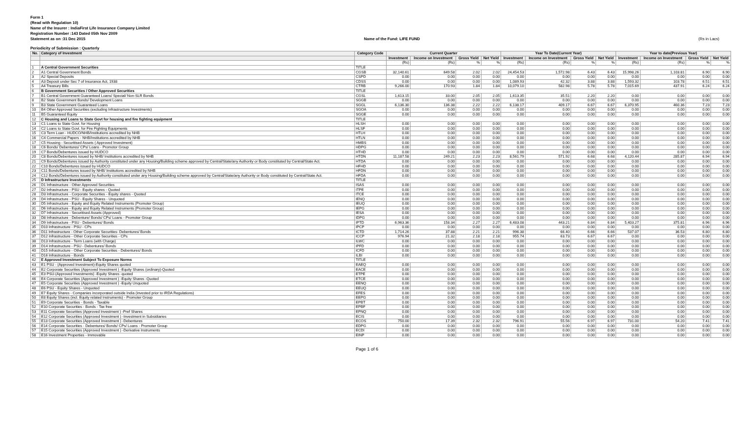Form 1
(Read with Regulation 10)
Name of the Insurer : IndiaFirst Life Insurance Company Limited
Registration Number :143 Dated 05th Nov 2009
Statement as on :31 Dec 2015 Name of the Fund: LIFE FUND (Rs in Lacs)
Periodicity of Submission : Quarterly
| No. | Category of Investment | Category Code | Current Quarter | | | | Year To Date(Current Year) | | | | Year to date(Previous Year) | | | |
| --- | --- | --- | --- | --- | --- | --- | --- | --- | --- | --- | --- | --- | --- | --- |
| | | | Investment | Income on Investment | Gross Yield | Net Yield | Investment | Income on Investment | Gross Yield | Net Yield | Investment | Income on Investment | Gross Yield | Net Yield |
| | | | (Rs) | (Rs) | % | % | (Rs) | (Rs) | % | % | (Rs) | (Rs) | % | % |
| 1 | A Central Government Securities | TITLE | | | | | | | | | | | | |
| 2 | A1 Central Government Bonds | CGSB | 32,140.61 | 649.58 | 2.02 | 2.02 | 24,454.53 | 1,572.98 | 6.43 | 6.43 | 15,998.26 | 1,103.81 | 6.90 | 6.90 |
| 3 | A2 Special Deposits | CSPD | 0.00 | 0.00 | 0.00 | 0.00 | 0.00 | 0.00 | 0.00 | 0.00 | 0.00 | 0.00 | 0.00 | 0.00 |
| 4 | A3 Deposit under Sec 7 of Insurance Act, 1938 | CDSS | 0.00 | 0.00 | 0.00 | 0.00 | 1,089.93 | 42.32 | 3.88 | 3.88 | 1,593.32 | 103.78 | 6.51 | 6.51 |
| 5 | A4 Treasury Bills | CTRB | 9,266.00 | 170.93 | 1.84 | 1.84 | 10,079.10 | 582.98 | 5.78 | 5.78 | 7,015.69 | 437.91 | 6.24 | 6.24 |
| 6 | B Government Securities / Other Approved Securities | TITLE | | | | | | | | | | | | |
| 7 | B1 Central Government Guaranteed Loans/ Special/ Non-SLR Bonds | CGSL | 1,613.15 | 33.00 | 2.05 | 2.05 | 1,613.35 | 35.51 | 2.20 | 2.20 | 0.00 | 0.00 | 0.00 | 0.00 |
| 8 | B2 State Government Bonds/ Development Loans | SGGB | 0.00 | 0.00 | 0.00 | 0.00 | 0.00 | 0.00 | 0.00 | 0.00 | 0.00 | 0.00 | 0.00 | 0.00 |
| 9 | B3 State Government Guaranteed Loans | SGGL | 6,136.30 | 136.38 | 2.22 | 2.22 | 6,138.17 | 409.17 | 6.67 | 6.67 | 6,370.95 | 460.36 | 7.23 | 7.23 |
| 10 | B4 Other Approved Securities (excluding Infrastructure Investments) | SGOA | 0.00 | 0.00 | 0.00 | 0.00 | 0.00 | 0.00 | 0.00 | 0.00 | 0.00 | 0.00 | 0.00 | 0.00 |
| 11 | B5 Guaranteed Equity | SGGE | 0.00 | 0.00 | 0.00 | 0.00 | 0.00 | 0.00 | 0.00 | 0.00 | 0.00 | 0.00 | 0.00 | 0.00 |
| 12 | C Housing and Loans to State Govt for housing and fire fighting equipment | TITLE | | | | | | | | | | | | |
| 13 | C1 Loans to State Govt. for Housing | HLSH | 0.00 | 0.00 | 0.00 | 0.00 | 0.00 | 0.00 | 0.00 | 0.00 | 0.00 | 0.00 | 0.00 | 0.00 |
| 14 | C2 Loans to State Govt. for Fire Fighting Equipments | HLSF | 0.00 | 0.00 | 0.00 | 0.00 | 0.00 | 0.00 | 0.00 | 0.00 | 0.00 | 0.00 | 0.00 | 0.00 |
| 15 | C3 Term Loan - HUDCO/NHB/Institutions accredited by NHB | HTLH | 0.00 | 0.00 | 0.00 | 0.00 | 0.00 | 0.00 | 0.00 | 0.00 | 0.00 | 0.00 | 0.00 | 0.00 |
| 16 | C4 Commercial Papers - NHB/Institutions accredited by NHB | HTLN | 0.00 | 0.00 | 0.00 | 0.00 | 0.00 | 0.00 | 0.00 | 0.00 | 0.00 | 0.00 | 0.00 | 0.00 |
| 17 | C5 Housing - Securitised Assets ( Approved Investment) | HMBS | 0.00 | 0.00 | 0.00 | 0.00 | 0.00 | 0.00 | 0.00 | 0.00 | 0.00 | 0.00 | 0.00 | 0.00 |
| 18 | C6 Bonds/ Debentures/ CPs/ Loans - Promotor Group | HDPG | 0.00 | 0.00 | 0.00 | 0.00 | 0.00 | 0.00 | 0.00 | 0.00 | 0.00 | 0.00 | 0.00 | 0.00 |
| 19 | C7 Bonds/Debentures issued by HUDCO | HTHD | 0.00 | 0.00 | 0.00 | 0.00 | 0.00 | 0.00 | 0.00 | 0.00 | 0.00 | 0.00 | 0.00 | 0.00 |
| 20 | C8 Bonds/Debentures issued by NHB/ Institutions accredited by NHB | HTDN | 11,187.58 | 249.21 | 2.23 | 2.23 | 8,561.79 | 571.92 | 6.68 | 6.68 | 4,120.44 | 285.87 | 6.94 | 6.94 |
| 21 | C9 Bonds/Debentures issued by Authority constituted under any Housing/Building scheme approved by Central/State/any Authority or Body constituted by Central/State Act. | HTDA | 0.00 | 0.00 | 0.00 | 0.00 | 0.00 | 0.00 | 0.00 | 0.00 | 0.00 | 0.00 | 0.00 | 0.00 |
| 22 | C10 Bonds/Debentures issued by HUDCO | HFHD | 0.00 | 0.00 | 0.00 | 0.00 | 0.00 | 0.00 | 0.00 | 0.00 | 0.00 | 0.00 | 0.00 | 0.00 |
| 23 | C11 Bonds/Debentures issued by NHB/ Institutions accredited by NHB | HFDN | 0.00 | 0.00 | 0.00 | 0.00 | 0.00 | 0.00 | 0.00 | 0.00 | 0.00 | 0.00 | 0.00 | 0.00 |
| 24 | C12 Bonds/Debentures issued by Authority constituted under any Housing/Building scheme approved by Central/State/any Authority or Body constituted by Central/State Act. | HFDA | 0.00 | 0.00 | 0.00 | 0.00 | 0.00 | 0.00 | 0.00 | 0.00 | 0.00 | 0.00 | 0.00 | 0.00 |
| 25 | D Infrastructure Investments | TITLE | | | | | | | | | | | | |
| 26 | D1 Infrastructure - Other Approved Securities | ISAS | 0.00 | 0.00 | 0.00 | 0.00 | 0.00 | 0.00 | 0.00 | 0.00 | 0.00 | 0.00 | 0.00 | 0.00 |
| 27 | D2 Infrastructure - PSU - Equity shares - Quoted | ITPE | 0.00 | 0.00 | 0.00 | 0.00 | 0.00 | 0.00 | 0.00 | 0.00 | 0.00 | 0.00 | 0.00 | 0.00 |
| 28 | D3 Infrastructure - Corporate Securities - Equity shares - Quoted | ITCE | 0.00 | 0.00 | 0.00 | 0.00 | 0.00 | 0.00 | 0.00 | 0.00 | 0.00 | 0.00 | 0.00 | 0.00 |
| 29 | D4 Infrastructure - PSU - Equity Shares - Unquoted | IENQ | 0.00 | 0.00 | 0.00 | 0.00 | 0.00 | 0.00 | 0.00 | 0.00 | 0.00 | 0.00 | 0.00 | 0.00 |
| 30 | D5 Infrastructure - Equity and Equity Related Instruments (Promoter Group) | IEUQ | 0.00 | 0.00 | 0.00 | 0.00 | 0.00 | 0.00 | 0.00 | 0.00 | 0.00 | 0.00 | 0.00 | 0.00 |
| 31 | D6 Infrastructure - Equity and Equity Related Instruments (Promoter Group) | IEPG | 0.00 | 0.00 | 0.00 | 0.00 | 0.00 | 0.00 | 0.00 | 0.00 | 0.00 | 0.00 | 0.00 | 0.00 |
| 32 | D7 Infrastructure - Securitised Assets (Approved) | IESA | 0.00 | 0.00 | 0.00 | 0.00 | 0.00 | 0.00 | 0.00 | 0.00 | 0.00 | 0.00 | 0.00 | 0.00 |
| 33 | D8 Infrastructure - Debenture/ Bonds/ CPs/ Loans - Promoter Group | IDPG | 0.00 | 0.00 | 0.00 | 0.00 | 0.00 | 0.00 | 0.00 | 0.00 | 0.00 | 0.00 | 0.00 | 0.00 |
| 34 | D9 Infrastructure - PSU - Debentures/ Bonds | IPTD | 6,963.36 | 158.34 | 2.27 | 2.27 | 6,483.08 | 443.21 | 6.84 | 6.84 | 5,403.27 | 375.81 | 6.96 | 6.96 |
| 35 | D10 Infrastructure - PSU - CPs | IPCP | 0.00 | 0.00 | 0.00 | 0.00 | 0.00 | 0.00 | 0.00 | 0.00 | 0.00 | 0.00 | 0.00 | 0.00 |
| 36 | D11 Infrastructure - Other Corporate Securities- Debentures/ Bonds | ICTD | 1,714.26 | 37.88 | 2.21 | 2.21 | 996.38 | 66.40 | 6.66 | 6.66 | 537.07 | 36.53 | 6.80 | 6.80 |
| 37 | D12 Infrastructure - Other Corporate Securities - CPs | ICCP | 976.94 | 21.32 | 2.18 | 2.18 | 955.74 | 63.73 | 6.67 | 6.67 | 0.00 | 0.00 | 0.00 | 0.00 |
| 38 | D13 Infrastructure - Term Loans (with Charge) | ILWC | 0.00 | 0.00 | 0.00 | 0.00 | 0.00 | 0.00 | 0.00 | 0.00 | 0.00 | 0.00 | 0.00 | 0.00 |
| 39 | D14 Infrastructure - PSU - Debentures/ Bonds | IPFD | 0.00 | 0.00 | 0.00 | 0.00 | 0.00 | 0.00 | 0.00 | 0.00 | 0.00 | 0.00 | 0.00 | 0.00 |
| 40 | D15 Infrastructure - Other Corporate Securities - Debentures/ Bonds | ICFD | 0.00 | 0.00 | 0.00 | 0.00 | 0.00 | 0.00 | 0.00 | 0.00 | 0.00 | 0.00 | 0.00 | 0.00 |
| 41 | D16 Infrastructure - Bonds | ILBI | 0.00 | 0.00 | 0.00 | 0.00 | 0.00 | 0.00 | 0.00 | 0.00 | 0.00 | 0.00 | 0.00 | 0.00 |
| 42 | E Approved Investment Subject To Exposure Norms | TITLE | | | | | | | | | | | | |
| 43 | E1 PSU - (Approved Investment)-Equity Shares quoted | EAEQ | 0.00 | 0.00 | 0.00 | 0.00 | 0.00 | 0.00 | 0.00 | 0.00 | 0.00 | 0.00 | 0.00 | 0.00 |
| 44 | E2 Corporate Securities (Approved Investment ) -Equity Shares (ordinary)-Quoted | EACE | 0.00 | 0.00 | 0.00 | 0.00 | 0.00 | 0.00 | 0.00 | 0.00 | 0.00 | 0.00 | 0.00 | 0.00 |
| 45 | E3 PSU-(Approved Investments) -Equity Shares -quoted | ETPE | 0.00 | 0.00 | 0.00 | 0.00 | 0.00 | 0.00 | 0.00 | 0.00 | 0.00 | 0.00 | 0.00 | 0.00 |
| 46 | E4 Corporate Securities (Approved Investment ) -Equity Shares -Quoted | ETCE | 0.00 | 0.00 | 0.00 | 0.00 | 0.00 | 0.00 | 0.00 | 0.00 | 0.00 | 0.00 | 0.00 | 0.00 |
| 47 | E5 Corporate Securities (Approved Investment ) -Equity Unquoted | EENQ | 0.00 | 0.00 | 0.00 | 0.00 | 0.00 | 0.00 | 0.00 | 0.00 | 0.00 | 0.00 | 0.00 | 0.00 |
| 48 | E6 PSU - Equity Shares - Unquoted | EEUQ | 0.00 | 0.00 | 0.00 | 0.00 | 0.00 | 0.00 | 0.00 | 0.00 | 0.00 | 0.00 | 0.00 | 0.00 |
| 49 | E7 Equity Shares - Companies incorporated outside India (invested prior to IRDA Regulations) | EFES | 0.00 | 0.00 | 0.00 | 0.00 | 0.00 | 0.00 | 0.00 | 0.00 | 0.00 | 0.00 | 0.00 | 0.00 |
| 50 | E8 Equity Shares (incl. Equity related Instruments) - Promoter Group | EEPG | 0.00 | 0.00 | 0.00 | 0.00 | 0.00 | 0.00 | 0.00 | 0.00 | 0.00 | 0.00 | 0.00 | 0.00 |
| 51 | E9 Corporate Securities - Bonds - Taxable | EPBT | 0.00 | 0.00 | 0.00 | 0.00 | 0.00 | 0.00 | 0.00 | 0.00 | 0.00 | 0.00 | 0.00 | 0.00 |
| 52 | E10 Corporate Securities - Bonds - Tax free | EPBF | 0.00 | 0.00 | 0.00 | 0.00 | 0.00 | 0.00 | 0.00 | 0.00 | 0.00 | 0.00 | 0.00 | 0.00 |
| 53 | E11 Corporate Securities (Approved Investment ) -Pref Shares | EPNQ | 0.00 | 0.00 | 0.00 | 0.00 | 0.00 | 0.00 | 0.00 | 0.00 | 0.00 | 0.00 | 0.00 | 0.00 |
| 54 | E12 Corporate Securities (Approved Investment ) -Investment in Subsidiaries | ECIS | 0.00 | 0.00 | 0.00 | 0.00 | 0.00 | 0.00 | 0.00 | 0.00 | 0.00 | 0.00 | 0.00 | 0.00 |
| 55 | E13 Corporate Securities (Approved Investment ) -Debentures | ECOS | 750.00 | 17.39 | 2.32 | 2.32 | 796.91 | 55.56 | 6.97 | 6.97 | 731.00 | 54.20 | 7.41 | 7.41 |
| 56 | E14 Corporate Securities - Debentures/ Bonds/ CPs/ Loans - Promoter Group | EDPG | 0.00 | 0.00 | 0.00 | 0.00 | 0.00 | 0.00 | 0.00 | 0.00 | 0.00 | 0.00 | 0.00 | 0.00 |
| 57 | E15 Corporate Securities (Approved Investment ) -Derivative Instruments | ECDI | 0.00 | 0.00 | 0.00 | 0.00 | 0.00 | 0.00 | 0.00 | 0.00 | 0.00 | 0.00 | 0.00 | 0.00 |
| 58 | E16 Investment Properties - Immovable | EINP | 0.00 | 0.00 | 0.00 | 0.00 | 0.00 | 0.00 | 0.00 | 0.00 | 0.00 | 0.00 | 0.00 | 0.00 |
Page 1 of 6